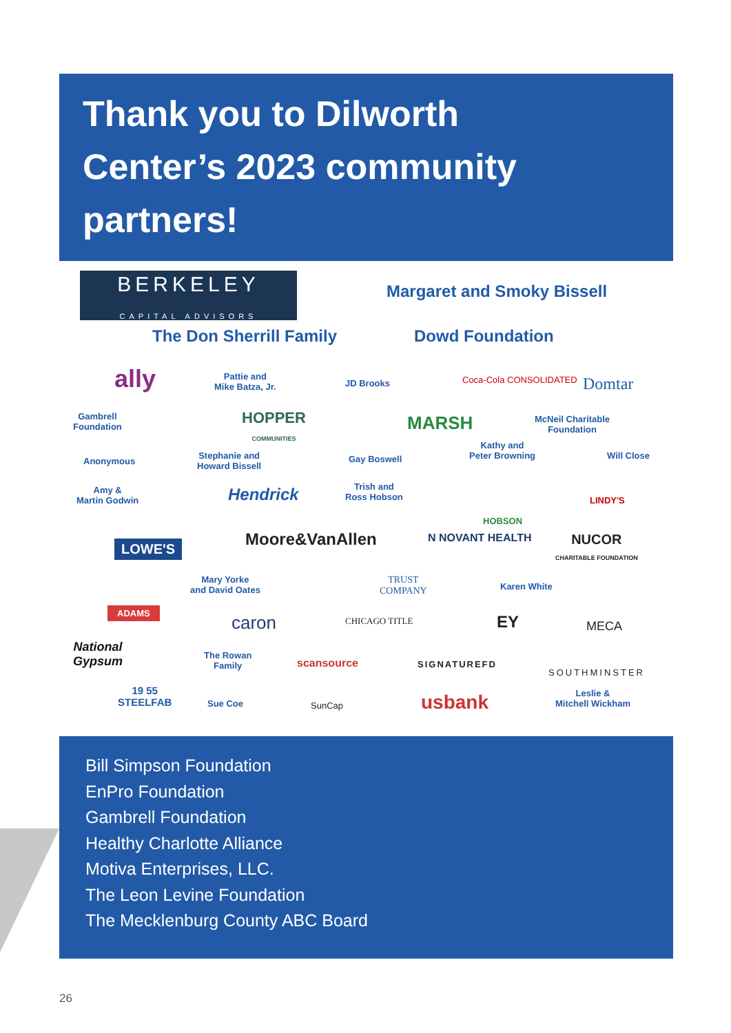Thank you to Dilworth
Center’s 2023 community
partners!
BERKELEY
CAPITAL ADVISORS
Margaret and Smoky Bissell
The Don Sherrill Family Dowd Foundation
ally
Pattie and
Mike Batza, Jr.
JD Brooks Coca-Cola CONSOLIDATED Domtar
Gambrell
Foundation
HOPPER
COMMUNITIES
MARSH
McNeil Charitable
Foundation
Anonymous
Stephanie and
Howard Bissell
Gay Boswell
Kathy and
Peter Browning
Will Close
Amy &
Martin Godwin
Hendrick
Trish and
Ross Hobson
HOBSON
LINDY'S
LOWE'S Moore&VanAllen N NOVANT HEALTH
NUCOR
CHARITABLE FOUNDATION
Mary Yorke
and David Oates
TRUST
COMPANY
Karen White
ADAMS
caron CHICAGO TITLE EY MECA
National
Gypsum
The Rowan
Family
scansource SIGNATUREFD
SOUTHMINSTER
19 55
STEELFAB
Sue Coe SunCap usbank
Leslie &
Mitchell Wickham
Bill Simpson Foundation
EnPro Foundation
Gambrell Foundation
Healthy Charlotte Alliance
Motiva Enterprises, LLC.
The Leon Levine Foundation
The Mecklenburg County ABC Board
26